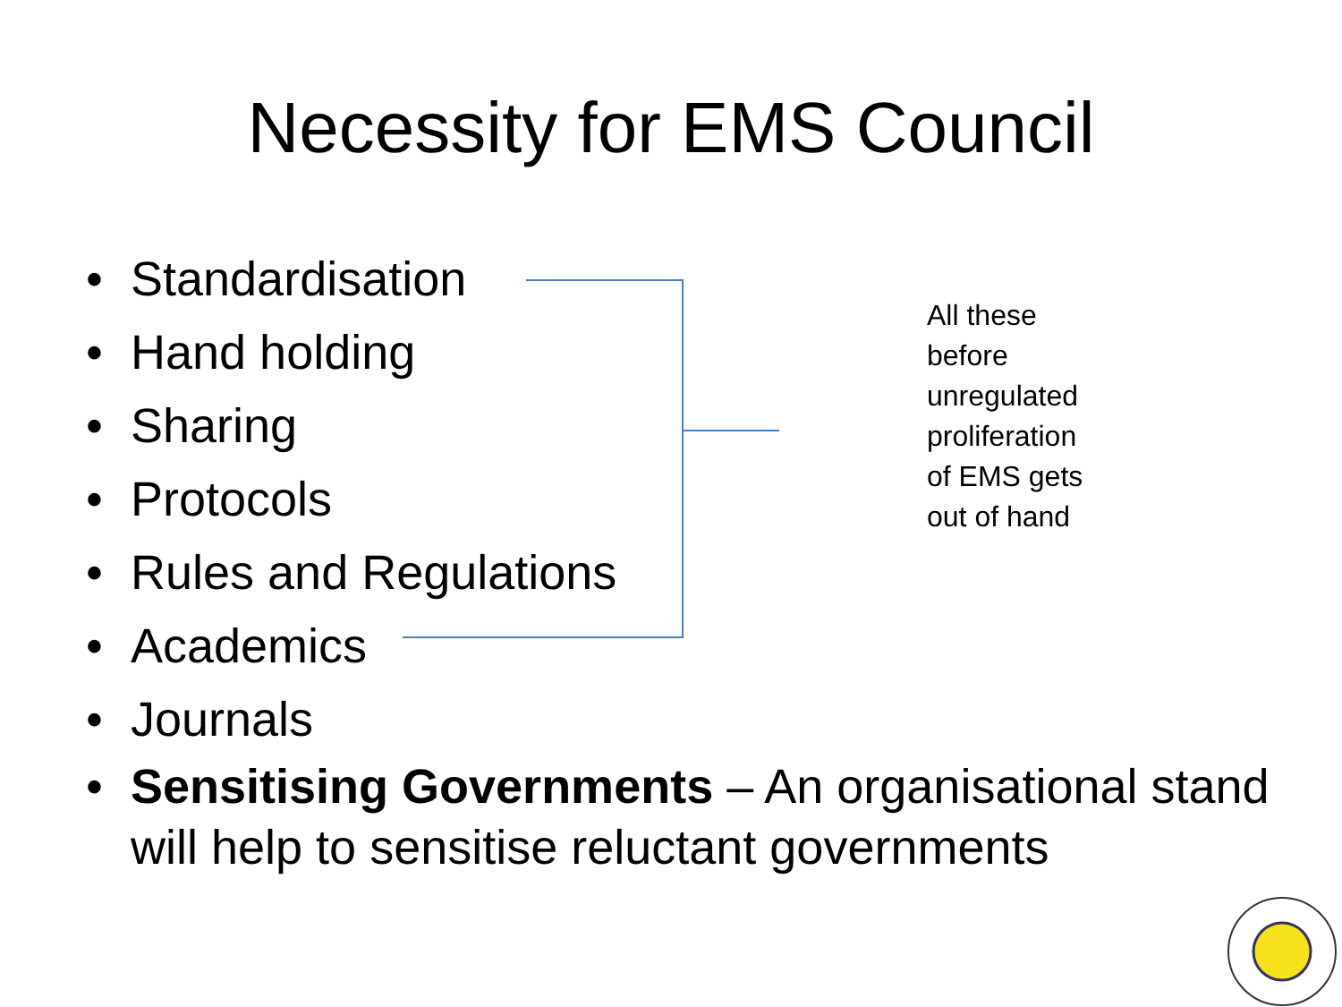Necessity for EMS Council
• Standardisation
• Hand holding
• Sharing
• Protocols
• Rules and Regulations
• Academics
• Journals
All these before unregulated proliferation of EMS gets out of hand
• Sensitising Governments – An organisational stand will help to sensitise reluctant governments